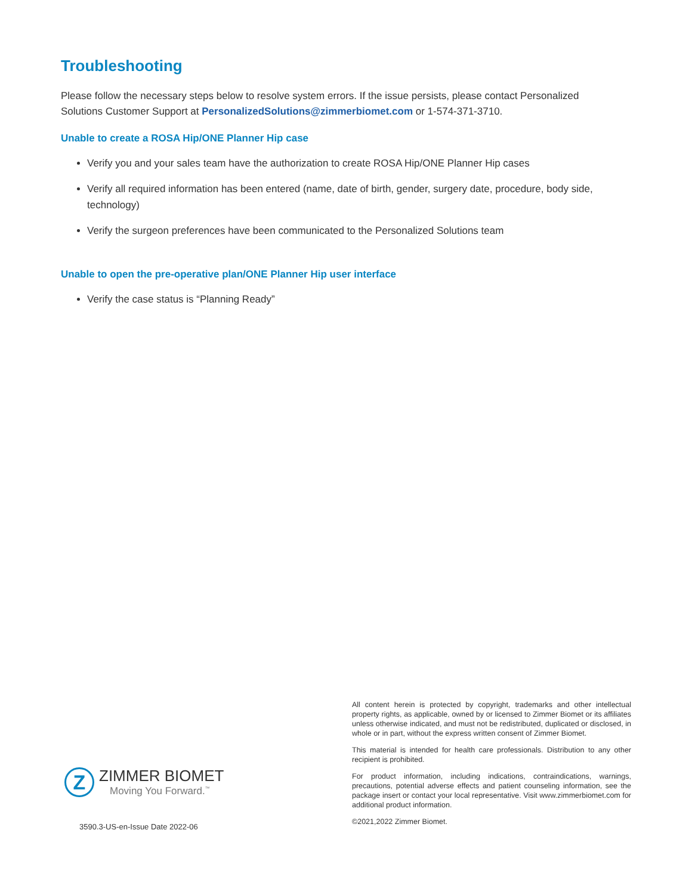Troubleshooting
Please follow the necessary steps below to resolve system errors. If the issue persists, please contact Personalized Solutions Customer Support at PersonalizedSolutions@zimmerbiomet.com or 1-574-371-3710.
Unable to create a ROSA Hip/ONE Planner Hip case
Verify you and your sales team have the authorization to create ROSA Hip/ONE Planner Hip cases
Verify all required information has been entered (name, date of birth, gender, surgery date, procedure, body side, technology)
Verify the surgeon preferences have been communicated to the Personalized Solutions team
Unable to open the pre-operative plan/ONE Planner Hip user interface
Verify the case status is “Planning Ready”
Z
ZIMMER BIOMET
Moving You Forward.<sup>™</sup>
3590.3-US-en-Issue Date 2022-06
All content herein is protected by copyright, trademarks and other intellectual property rights, as applicable, owned by or licensed to Zimmer Biomet or its affiliates unless otherwise indicated, and must not be redistributed, duplicated or disclosed, in whole or in part, without the express written consent of Zimmer Biomet.
This material is intended for health care professionals. Distribution to any other recipient is prohibited.
For product information, including indications, contraindications, warnings, precautions, potential adverse effects and patient counseling information, see the package insert or contact your local representative. Visit www.zimmerbiomet.com for additional product information.
©2021,2022 Zimmer Biomet.